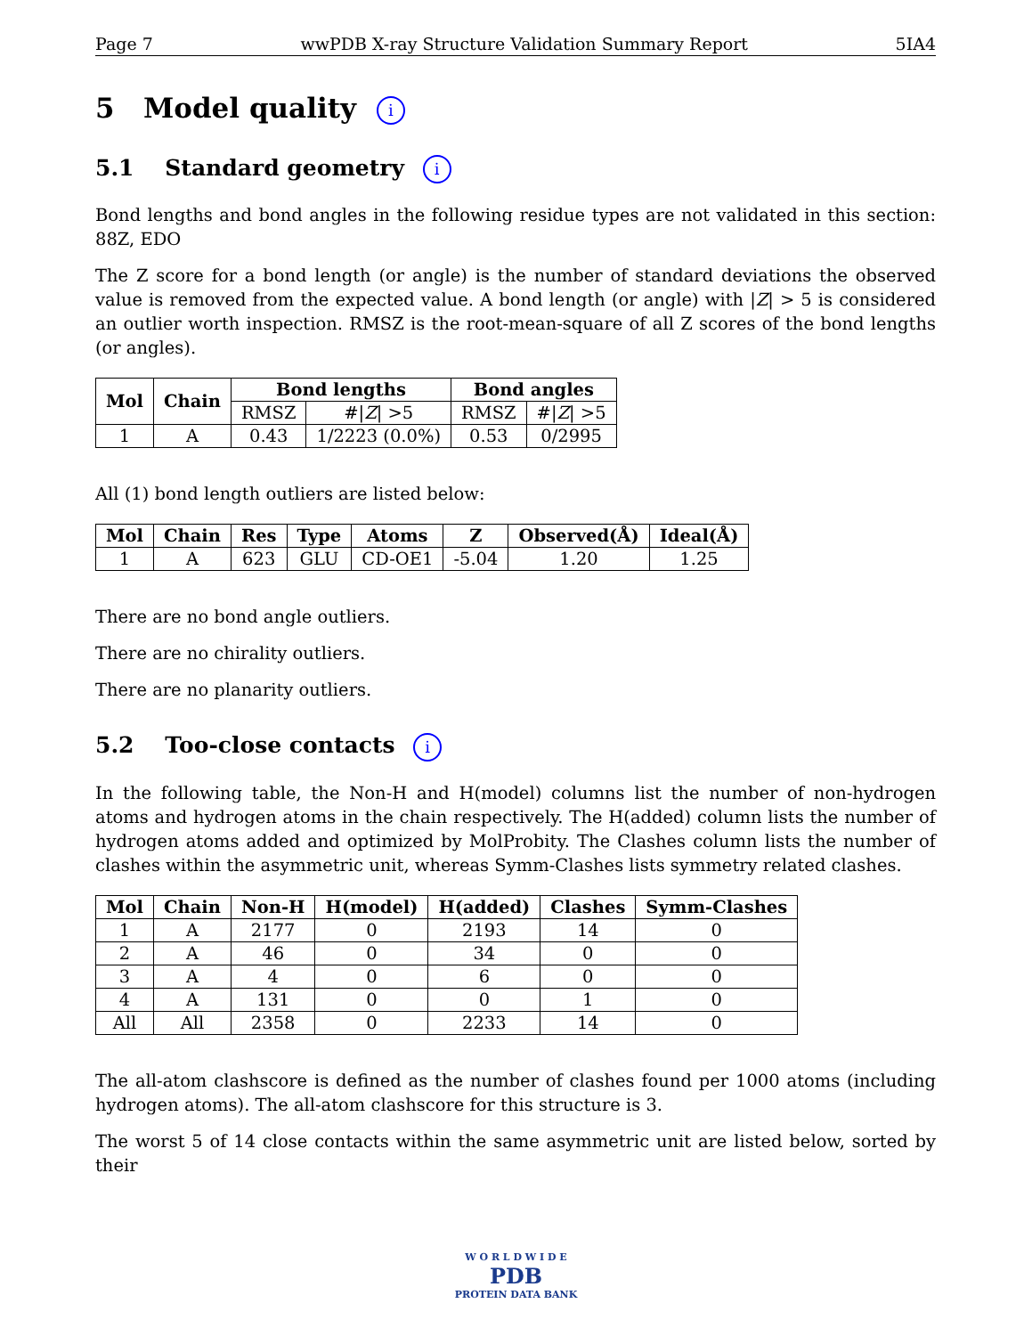Page 7 wwPDB X-ray Structure Validation Summary Report 5IA4
5 Model quality i
5.1 Standard geometry i
Bond lengths and bond angles in the following residue types are not validated in this section: 88Z, EDO
The Z score for a bond length (or angle) is the number of standard deviations the observed value is removed from the expected value. A bond length (or angle) with |Z| > 5 is considered an outlier worth inspection. RMSZ is the root-mean-square of all Z scores of the bond lengths (or angles).
| Mol | Chain | Bond lengths | | Bond angles | |
| --- | --- | --- | --- | --- | --- |
| | | RMSZ | #/ Z / >5 | RMSZ | #/ Z / >5 |
| 1 | A | 0.43 | 1/2223 (0.0%) | 0.53 | 0/2995 |
All (1) bond length outliers are listed below:
| Mol | Chain | Res | Type | Atoms | Z | Observed(Å) | Ideal(Å) |
| --- | --- | --- | --- | --- | --- | --- | --- |
| 1 | A | 623 | GLU | CD-OE1 | -5.04 | 1.20 | 1.25 |
There are no bond angle outliers.
There are no chirality outliers.
There are no planarity outliers.
5.2 Too-close contacts i
In the following table, the Non-H and H(model) columns list the number of non-hydrogen atoms and hydrogen atoms in the chain respectively. The H(added) column lists the number of hydrogen atoms added and optimized by MolProbity. The Clashes column lists the number of clashes within the asymmetric unit, whereas Symm-Clashes lists symmetry related clashes.
| Mol | Chain | Non-H | H(model) | H(added) | Clashes | Symm-Clashes |
| --- | --- | --- | --- | --- | --- | --- |
| 1 | A | 2177 | 0 | 2193 | 14 | 0 |
| 2 | A | 46 | 0 | 34 | 0 | 0 |
| 3 | A | 4 | 0 | 6 | 0 | 0 |
| 4 | A | 131 | 0 | 0 | 1 | 0 |
| All | All | 2358 | 0 | 2233 | 14 | 0 |
The all-atom clashscore is defined as the number of clashes found per 1000 atoms (including hydrogen atoms). The all-atom clashscore for this structure is 3.
The worst 5 of 14 close contacts within the same asymmetric unit are listed below, sorted by their
W O R L D W I D E
PDB
PROTEIN DATA BANK